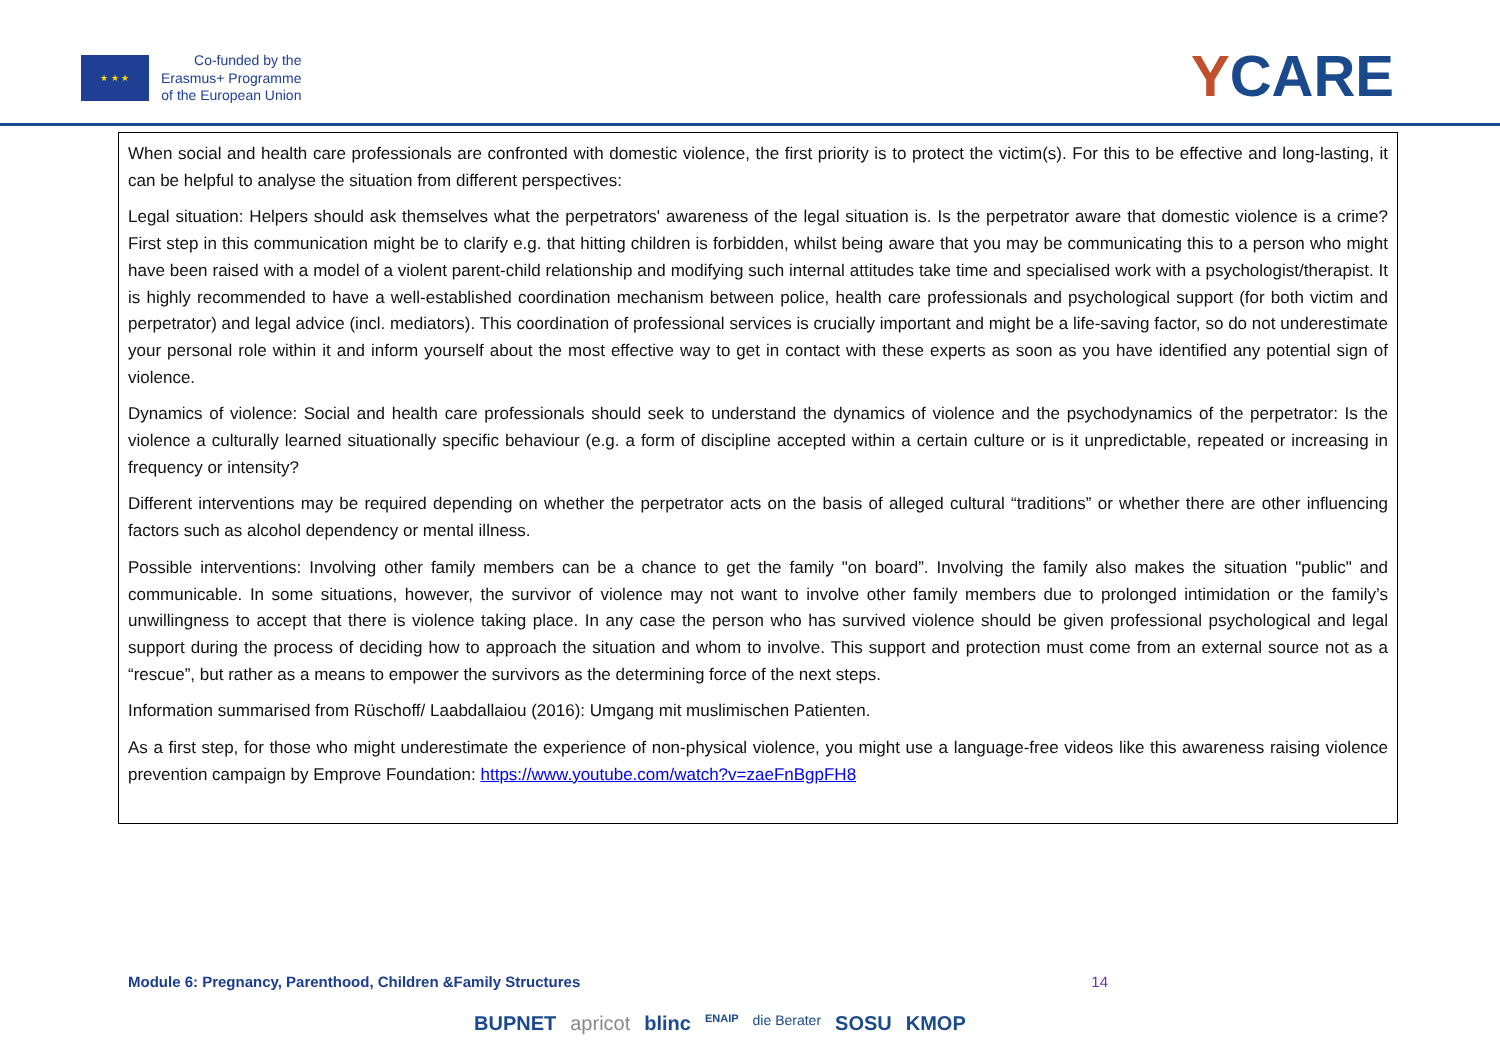★ ★ ★
Co-funded by the
Erasmus+ Programme
of the European Union
YCARE
When social and health care professionals are confronted with domestic violence, the first priority is to protect the victim(s). For this to be effective and long-lasting, it can be helpful to analyse the situation from different perspectives:
Legal situation: Helpers should ask themselves what the perpetrators' awareness of the legal situation is. Is the perpetrator aware that domestic violence is a crime? First step in this communication might be to clarify e.g. that hitting children is forbidden, whilst being aware that you may be communicating this to a person who might have been raised with a model of a violent parent-child relationship and modifying such internal attitudes take time and specialised work with a psychologist/therapist. It is highly recommended to have a well-established coordination mechanism between police, health care professionals and psychological support (for both victim and perpetrator) and legal advice (incl. mediators). This coordination of professional services is crucially important and might be a life-saving factor, so do not underestimate your personal role within it and inform yourself about the most effective way to get in contact with these experts as soon as you have identified any potential sign of violence.
Dynamics of violence: Social and health care professionals should seek to understand the dynamics of violence and the psychodynamics of the perpetrator: Is the violence a culturally learned situationally specific behaviour (e.g. a form of discipline accepted within a certain culture or is it unpredictable, repeated or increasing in frequency or intensity?
Different interventions may be required depending on whether the perpetrator acts on the basis of alleged cultural “traditions” or whether there are other influencing factors such as alcohol dependency or mental illness.
Possible interventions: Involving other family members can be a chance to get the family "on board”. Involving the family also makes the situation "public" and communicable. In some situations, however, the survivor of violence may not want to involve other family members due to prolonged intimidation or the family’s unwillingness to accept that there is violence taking place. In any case the person who has survived violence should be given professional psychological and legal support during the process of deciding how to approach the situation and whom to involve. This support and protection must come from an external source not as a “rescue”, but rather as a means to empower the survivors as the determining force of the next steps.
Information summarised from Rüschoff/ Laabdallaiou (2016): Umgang mit muslimischen Patienten.
As a first step, for those who might underestimate the experience of non-physical violence, you might use a language-free videos like this awareness raising violence prevention campaign by Emprove Foundation: https://www.youtube.com/watch?v=zaeFnBgpFH8
Module 6: Pregnancy, Parenthood, Children &Family Structures 14
BUPNET apricot blinc ENAIP die Berater SOSU KMOP